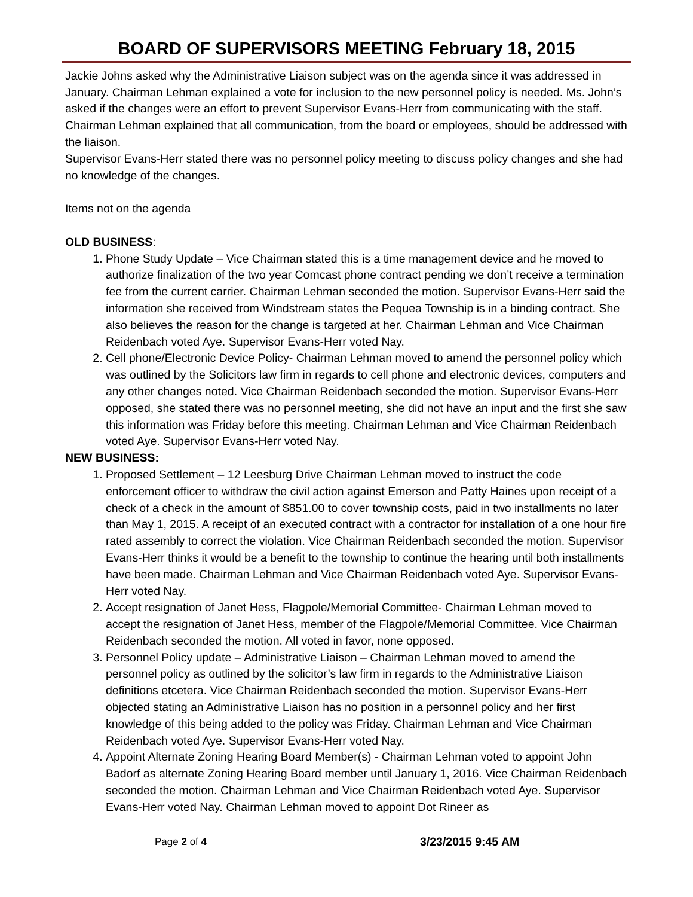BOARD OF SUPERVISORS MEETING February 18, 2015
Jackie Johns asked why the Administrative Liaison subject was on the agenda since it was addressed in January. Chairman Lehman explained a vote for inclusion to the new personnel policy is needed. Ms. John’s asked if the changes were an effort to prevent Supervisor Evans-Herr from communicating with the staff. Chairman Lehman explained that all communication, from the board or employees, should be addressed with the liaison.
Supervisor Evans-Herr stated there was no personnel policy meeting to discuss policy changes and she had no knowledge of the changes.
Items not on the agenda
OLD BUSINESS:
1. Phone Study Update – Vice Chairman stated this is a time management device and he moved to authorize finalization of the two year Comcast phone contract pending we don’t receive a termination fee from the current carrier. Chairman Lehman seconded the motion. Supervisor Evans-Herr said the information she received from Windstream states the Pequea Township is in a binding contract. She also believes the reason for the change is targeted at her. Chairman Lehman and Vice Chairman Reidenbach voted Aye. Supervisor Evans-Herr voted Nay.
2. Cell phone/Electronic Device Policy- Chairman Lehman moved to amend the personnel policy which was outlined by the Solicitors law firm in regards to cell phone and electronic devices, computers and any other changes noted. Vice Chairman Reidenbach seconded the motion. Supervisor Evans-Herr opposed, she stated there was no personnel meeting, she did not have an input and the first she saw this information was Friday before this meeting. Chairman Lehman and Vice Chairman Reidenbach voted Aye. Supervisor Evans-Herr voted Nay.
NEW BUSINESS:
1. Proposed Settlement – 12 Leesburg Drive Chairman Lehman moved to instruct the code enforcement officer to withdraw the civil action against Emerson and Patty Haines upon receipt of a check of a check in the amount of $851.00 to cover township costs, paid in two installments no later than May 1, 2015. A receipt of an executed contract with a contractor for installation of a one hour fire rated assembly to correct the violation. Vice Chairman Reidenbach seconded the motion. Supervisor Evans-Herr thinks it would be a benefit to the township to continue the hearing until both installments have been made. Chairman Lehman and Vice Chairman Reidenbach voted Aye. Supervisor Evans-Herr voted Nay.
2. Accept resignation of Janet Hess, Flagpole/Memorial Committee- Chairman Lehman moved to accept the resignation of Janet Hess, member of the Flagpole/Memorial Committee. Vice Chairman Reidenbach seconded the motion. All voted in favor, none opposed.
3. Personnel Policy update – Administrative Liaison – Chairman Lehman moved to amend the personnel policy as outlined by the solicitor’s law firm in regards to the Administrative Liaison definitions etcetera. Vice Chairman Reidenbach seconded the motion. Supervisor Evans-Herr objected stating an Administrative Liaison has no position in a personnel policy and her first knowledge of this being added to the policy was Friday. Chairman Lehman and Vice Chairman Reidenbach voted Aye. Supervisor Evans-Herr voted Nay.
4. Appoint Alternate Zoning Hearing Board Member(s) - Chairman Lehman voted to appoint John Badorf as alternate Zoning Hearing Board member until January 1, 2016. Vice Chairman Reidenbach seconded the motion. Chairman Lehman and Vice Chairman Reidenbach voted Aye. Supervisor Evans-Herr voted Nay. Chairman Lehman moved to appoint Dot Rineer as
Page 2 of 4 3/23/2015 9:45 AM